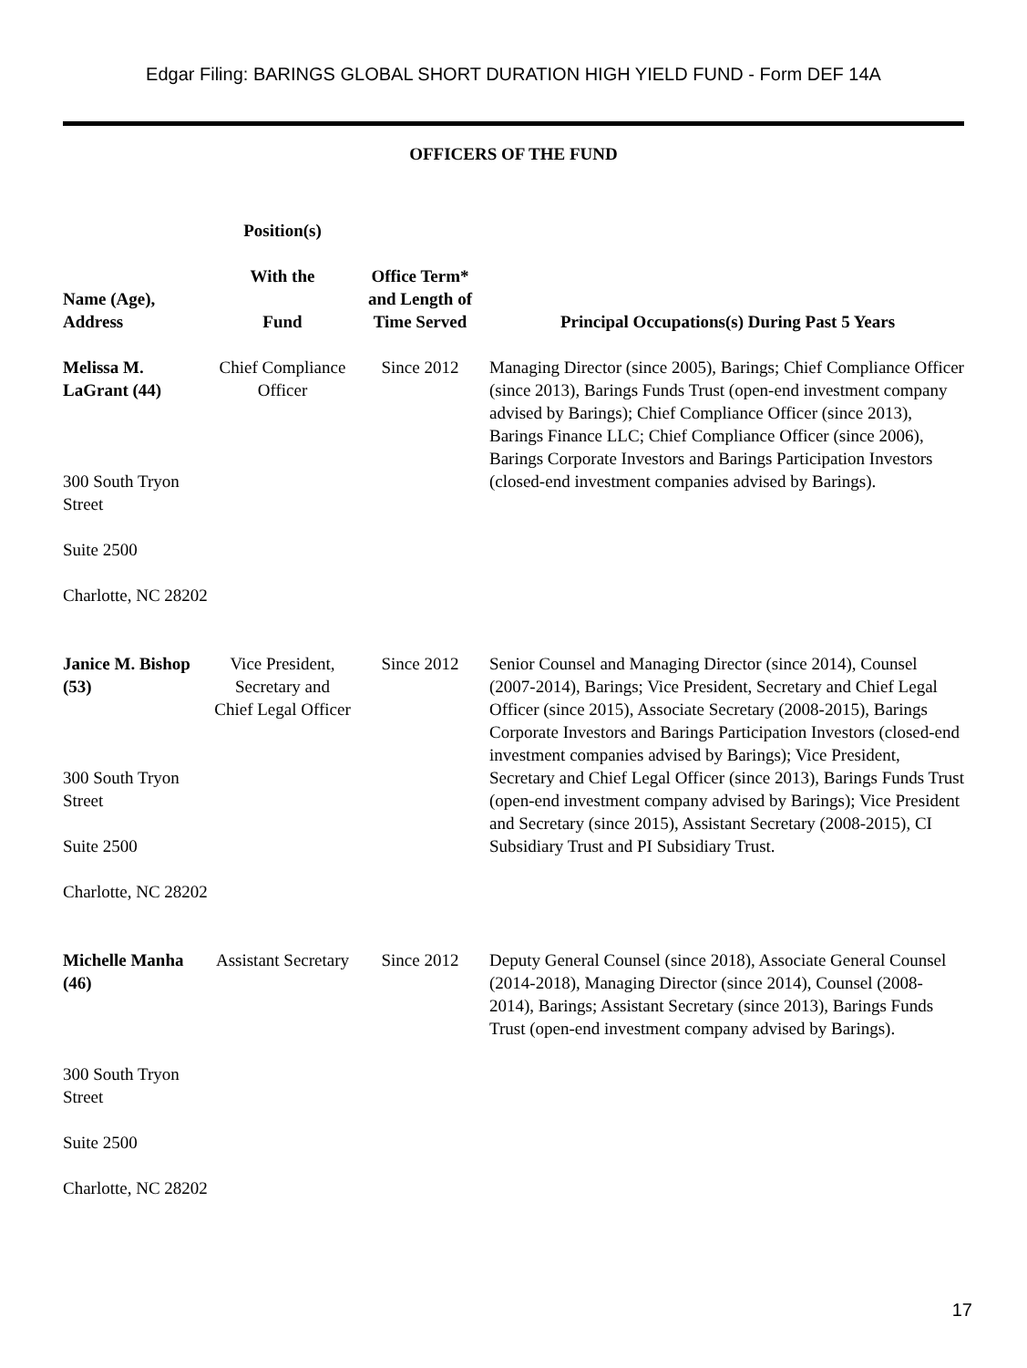Edgar Filing: BARINGS GLOBAL SHORT DURATION HIGH YIELD FUND - Form DEF 14A
OFFICERS OF THE FUND
| Name (Age), Address | Position(s) With the Fund | Office Term* and Length of Time Served | Principal Occupations(s) During Past 5 Years |
| --- | --- | --- | --- |
| Melissa M. LaGrant (44) 300 South Tryon Street Suite 2500 Charlotte, NC 28202 | Chief Compliance Officer | Since 2012 | Managing Director (since 2005), Barings; Chief Compliance Officer (since 2013), Barings Funds Trust (open-end investment company advised by Barings); Chief Compliance Officer (since 2013), Barings Finance LLC; Chief Compliance Officer (since 2006), Barings Corporate Investors and Barings Participation Investors (closed-end investment companies advised by Barings). |
| Janice M. Bishop (53) 300 South Tryon Street Suite 2500 Charlotte, NC 28202 | Vice President, Secretary and Chief Legal Officer | Since 2012 | Senior Counsel and Managing Director (since 2014), Counsel (2007-2014), Barings; Vice President, Secretary and Chief Legal Officer (since 2015), Associate Secretary (2008-2015), Barings Corporate Investors and Barings Participation Investors (closed-end investment companies advised by Barings); Vice President, Secretary and Chief Legal Officer (since 2013), Barings Funds Trust (open-end investment company advised by Barings); Vice President and Secretary (since 2015), Assistant Secretary (2008-2015), CI Subsidiary Trust and PI Subsidiary Trust. |
| Michelle Manha (46) 300 South Tryon Street Suite 2500 Charlotte, NC 28202 | Assistant Secretary | Since 2012 | Deputy General Counsel (since 2018), Associate General Counsel (2014-2018), Managing Director (since 2014), Counsel (2008-2014), Barings; Assistant Secretary (since 2013), Barings Funds Trust (open-end investment company advised by Barings). |
17